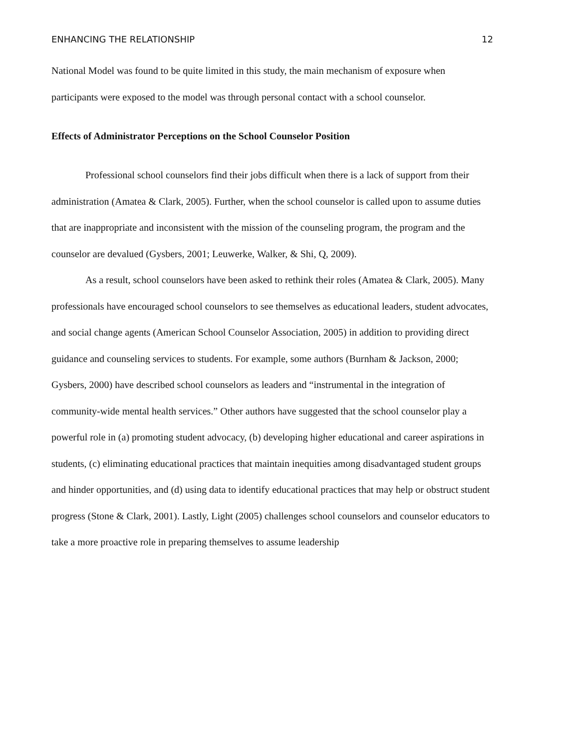ENHANCING THE RELATIONSHIP 12
National Model was found to be quite limited in this study, the main mechanism of exposure when participants were exposed to the model was through personal contact with a school counselor.
Effects of Administrator Perceptions on the School Counselor Position
Professional school counselors find their jobs difficult when there is a lack of support from their administration (Amatea & Clark, 2005). Further, when the school counselor is called upon to assume duties that are inappropriate and inconsistent with the mission of the counseling program, the program and the counselor are devalued (Gysbers, 2001; Leuwerke, Walker, & Shi, Q, 2009).
As a result, school counselors have been asked to rethink their roles (Amatea & Clark, 2005). Many professionals have encouraged school counselors to see themselves as educational leaders, student advocates, and social change agents (American School Counselor Association, 2005) in addition to providing direct guidance and counseling services to students. For example, some authors (Burnham & Jackson, 2000; Gysbers, 2000) have described school counselors as leaders and “instrumental in the integration of community-wide mental health services.” Other authors have suggested that the school counselor play a powerful role in (a) promoting student advocacy, (b) developing higher educational and career aspirations in students, (c) eliminating educational practices that maintain inequities among disadvantaged student groups and hinder opportunities, and (d) using data to identify educational practices that may help or obstruct student progress (Stone & Clark, 2001). Lastly, Light (2005) challenges school counselors and counselor educators to take a more proactive role in preparing themselves to assume leadership